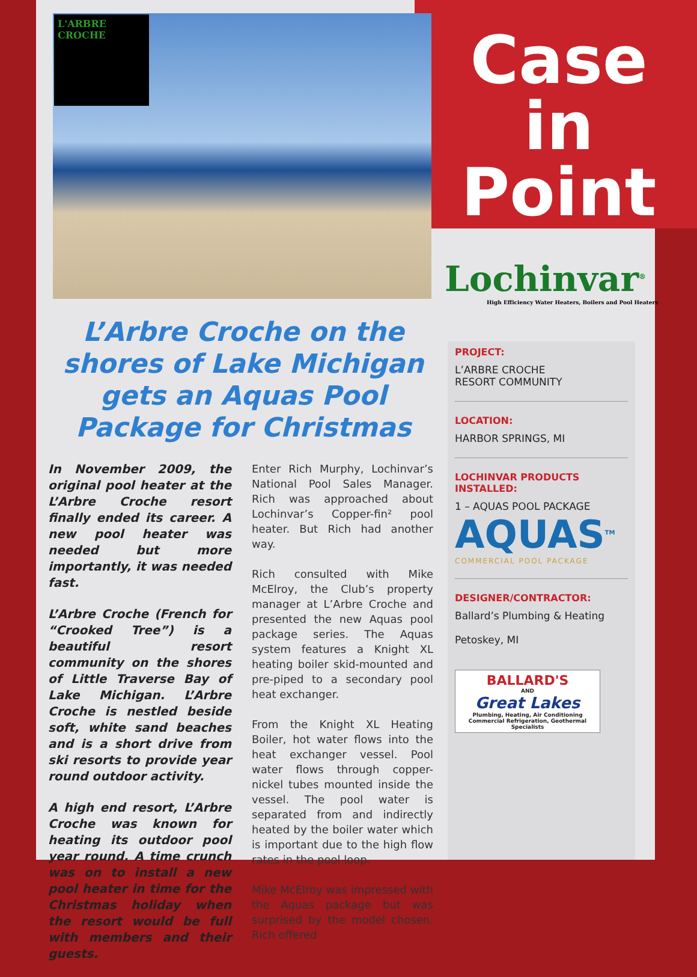L'ARBRE
CROCHE
Case in Point
Lochinvar<sup>®</sup>
High Efficiency Water Heaters, Boilers and Pool Heaters
L’Arbre Croche on the shores of Lake Michigan gets an Aquas Pool Package for Christmas
In November 2009, the original pool heater at the L’Arbre Croche resort finally ended its career. A new pool heater was needed but more importantly, it was needed fast.
L’Arbre Croche (French for “Crooked Tree”) is a beautiful resort community on the shores of Little Traverse Bay of Lake Michigan. L’Arbre Croche is nestled beside soft, white sand beaches and is a short drive from ski resorts to provide year round outdoor activity.
A high end resort, L’Arbre Croche was known for heating its outdoor pool year round. A time crunch was on to install a new pool heater in time for the Christmas holiday when the resort would be full with members and their guests.
Enter Rich Murphy, Lochinvar’s National Pool Sales Manager. Rich was approached about Lochinvar’s Copper-fin² pool heater. But Rich had another way.
Rich consulted with Mike McElroy, the Club’s property manager at L’Arbre Croche and presented the new Aquas pool package series. The Aquas system features a Knight XL heating boiler skid-mounted and pre-piped to a secondary pool heat exchanger.
From the Knight XL Heating Boiler, hot water flows into the heat exchanger vessel. Pool water flows through copper-nickel tubes mounted inside the vessel. The pool water is separated from and indirectly heated by the boiler water which is important due to the high flow rates in the pool loop.
Mike McElroy was impressed with the Aquas package but was surprised by the model chosen. Rich offered
PROJECT:
L’ARBRE CROCHE
RESORT COMMUNITY
LOCATION:
HARBOR SPRINGS, MI
LOCHINVAR PRODUCTS INSTALLED:
1 – AQUAS POOL PACKAGE
AQUAS<sup>TM</sup>
COMMERCIAL POOL PACKAGE
DESIGNER/CONTRACTOR:
Ballard’s Plumbing & Heating
Petoskey, MI
BALLARD'S
AND
Great Lakes
Plumbing, Heating, Air Conditioning
Commercial Refrigeration, Geothermal Specialists